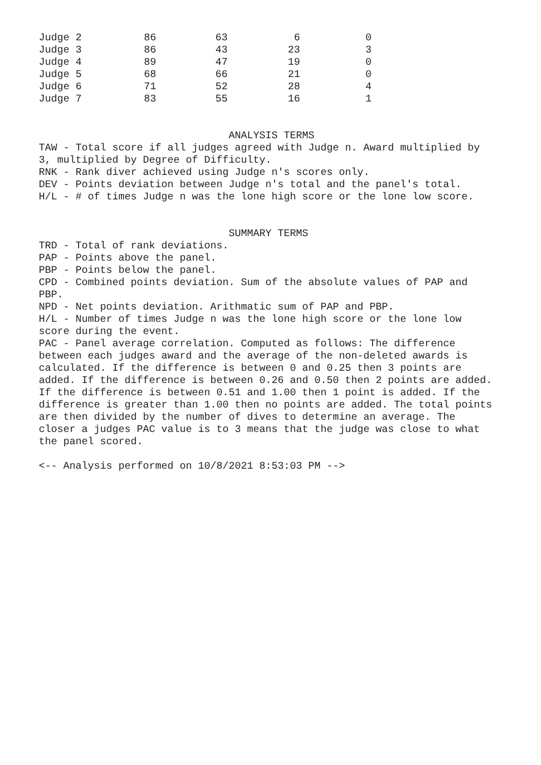| Judge 2 | 86 | 63 | 6 | 0 |
| Judge 3 | 86 | 43 | 23 | 3 |
| Judge 4 | 89 | 47 | 19 | 0 |
| Judge 5 | 68 | 66 | 21 | 0 |
| Judge 6 | 71 | 52 | 28 | 4 |
| Judge 7 | 83 | 55 | 16 | 1 |
ANALYSIS TERMS
TAW - Total score if all judges agreed with Judge n. Award multiplied by 3, multiplied by Degree of Difficulty.
RNK - Rank diver achieved using Judge n's scores only.
DEV - Points deviation between Judge n's total and the panel's total.
H/L - # of times Judge n was the lone high score or the lone low score.
SUMMARY TERMS
TRD - Total of rank deviations.
PAP - Points above the panel.
PBP - Points below the panel.
CPD - Combined points deviation. Sum of the absolute values of PAP and PBP.
NPD - Net points deviation. Arithmatic sum of PAP and PBP.
H/L - Number of times Judge n was the lone high score or the lone low score during the event.
PAC - Panel average correlation. Computed as follows: The difference between each judges award and the average of the non-deleted awards is calculated. If the difference is between 0 and 0.25 then 3 points are added. If the difference is between 0.26 and 0.50 then 2 points are added. If the difference is between 0.51 and 1.00 then 1 point is added. If the difference is greater than 1.00 then no points are added. The total points are then divided by the number of dives to determine an average. The closer a judges PAC value is to 3 means that the judge was close to what the panel scored.
<-- Analysis performed on 10/8/2021 8:53:03 PM -->